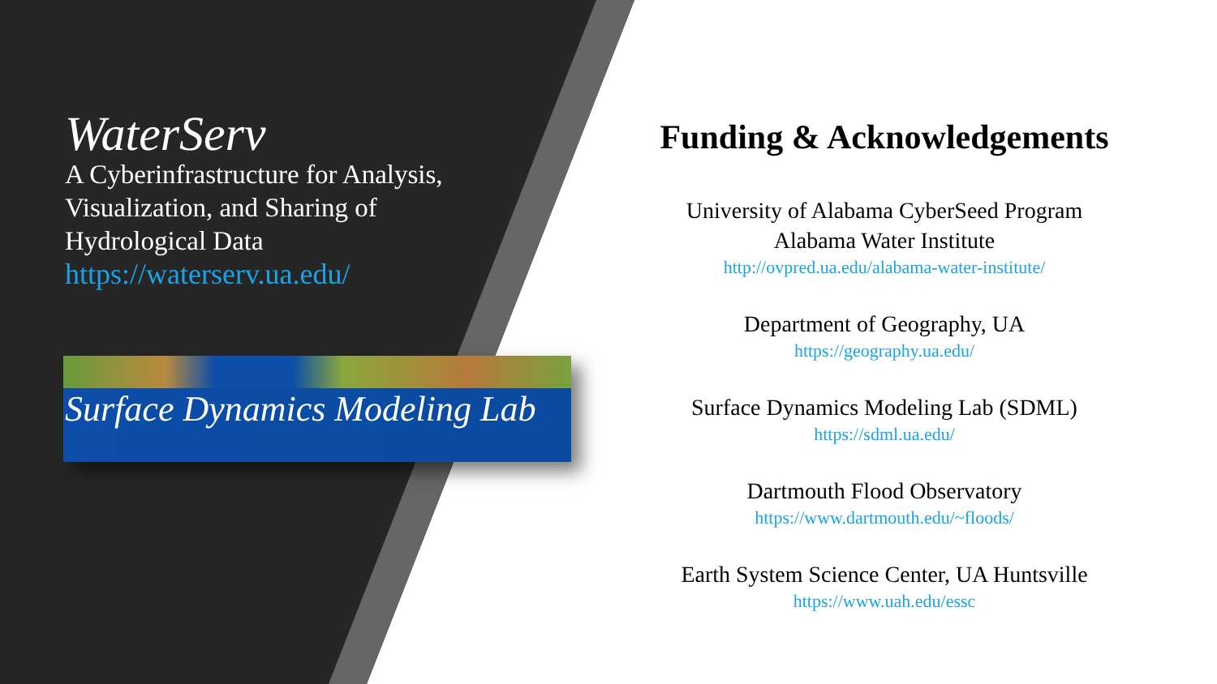WaterServ
A Cyberinfrastructure for Analysis, Visualization, and Sharing of Hydrological Data
https://waterserv.ua.edu/
Surface Dynamics Modeling Lab
Funding & Acknowledgements
University of Alabama CyberSeed Program
Alabama Water Institute
http://ovpred.ua.edu/alabama-water-institute/
Department of Geography, UA
https://geography.ua.edu/
Surface Dynamics Modeling Lab (SDML)
https://sdml.ua.edu/
Dartmouth Flood Observatory
https://www.dartmouth.edu/~floods/
Earth System Science Center, UA Huntsville
https://www.uah.edu/essc